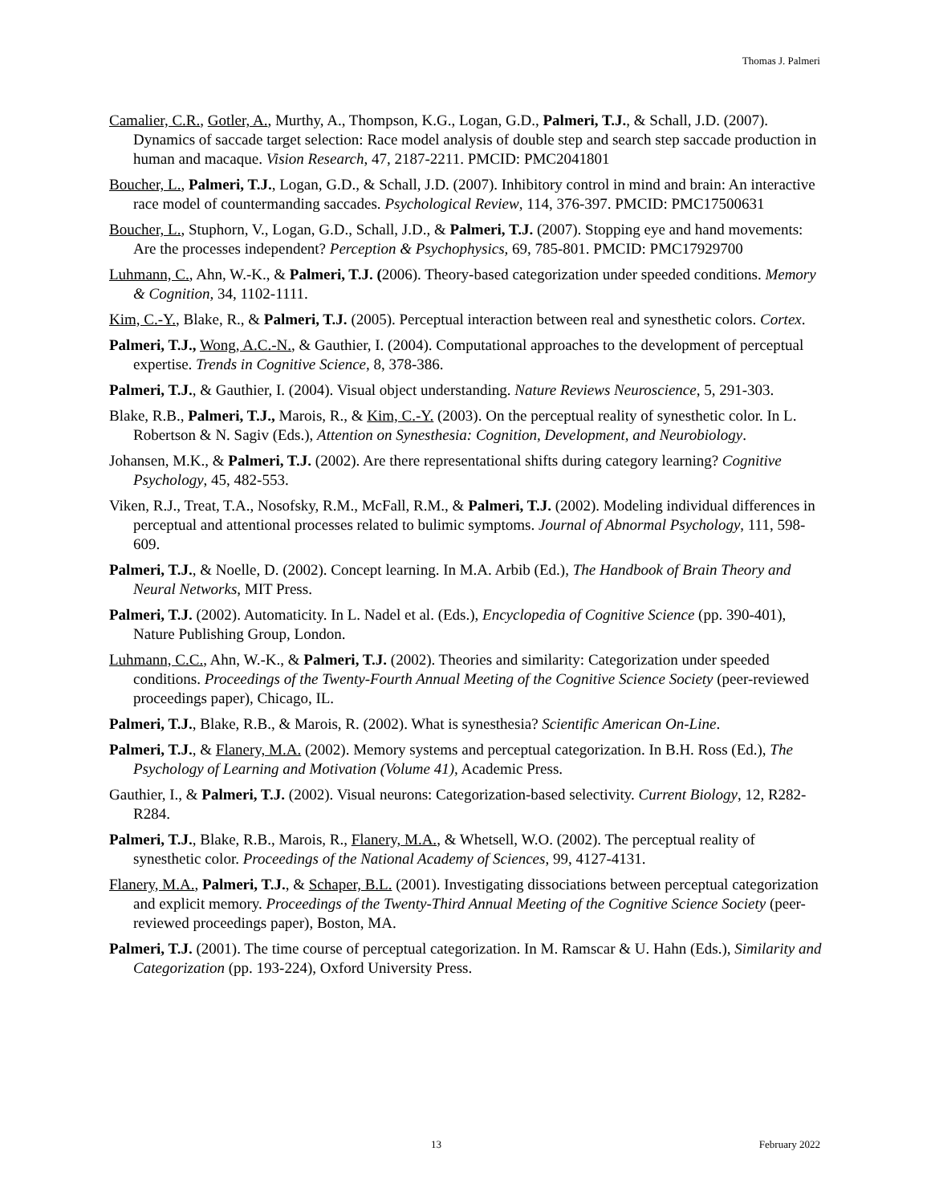Thomas J. Palmeri
Camalier, C.R., Gotler, A., Murthy, A., Thompson, K.G., Logan, G.D., Palmeri, T.J., & Schall, J.D. (2007). Dynamics of saccade target selection: Race model analysis of double step and search step saccade production in human and macaque. Vision Research, 47, 2187-2211. PMCID: PMC2041801
Boucher, L., Palmeri, T.J., Logan, G.D., & Schall, J.D. (2007). Inhibitory control in mind and brain: An interactive race model of countermanding saccades. Psychological Review, 114, 376-397. PMCID: PMC17500631
Boucher, L., Stuphorn, V., Logan, G.D., Schall, J.D., & Palmeri, T.J. (2007). Stopping eye and hand movements: Are the processes independent? Perception & Psychophysics, 69, 785-801. PMCID: PMC17929700
Luhmann, C., Ahn, W.-K., & Palmeri, T.J. (2006). Theory-based categorization under speeded conditions. Memory & Cognition, 34, 1102-1111.
Kim, C.-Y., Blake, R., & Palmeri, T.J. (2005). Perceptual interaction between real and synesthetic colors. Cortex.
Palmeri, T.J., Wong, A.C.-N., & Gauthier, I. (2004). Computational approaches to the development of perceptual expertise. Trends in Cognitive Science, 8, 378-386.
Palmeri, T.J., & Gauthier, I. (2004). Visual object understanding. Nature Reviews Neuroscience, 5, 291-303.
Blake, R.B., Palmeri, T.J., Marois, R., & Kim, C.-Y. (2003). On the perceptual reality of synesthetic color. In L. Robertson & N. Sagiv (Eds.), Attention on Synesthesia: Cognition, Development, and Neurobiology.
Johansen, M.K., & Palmeri, T.J. (2002). Are there representational shifts during category learning? Cognitive Psychology, 45, 482-553.
Viken, R.J., Treat, T.A., Nosofsky, R.M., McFall, R.M., & Palmeri, T.J. (2002). Modeling individual differences in perceptual and attentional processes related to bulimic symptoms. Journal of Abnormal Psychology, 111, 598-609.
Palmeri, T.J., & Noelle, D. (2002). Concept learning. In M.A. Arbib (Ed.), The Handbook of Brain Theory and Neural Networks, MIT Press.
Palmeri, T.J. (2002). Automaticity. In L. Nadel et al. (Eds.), Encyclopedia of Cognitive Science (pp. 390-401), Nature Publishing Group, London.
Luhmann, C.C., Ahn, W.-K., & Palmeri, T.J. (2002). Theories and similarity: Categorization under speeded conditions. Proceedings of the Twenty-Fourth Annual Meeting of the Cognitive Science Society (peer-reviewed proceedings paper), Chicago, IL.
Palmeri, T.J., Blake, R.B., & Marois, R. (2002). What is synesthesia? Scientific American On-Line.
Palmeri, T.J., & Flanery, M.A. (2002). Memory systems and perceptual categorization. In B.H. Ross (Ed.), The Psychology of Learning and Motivation (Volume 41), Academic Press.
Gauthier, I., & Palmeri, T.J. (2002). Visual neurons: Categorization-based selectivity. Current Biology, 12, R282-R284.
Palmeri, T.J., Blake, R.B., Marois, R., Flanery, M.A., & Whetsell, W.O. (2002). The perceptual reality of synesthetic color. Proceedings of the National Academy of Sciences, 99, 4127-4131.
Flanery, M.A., Palmeri, T.J., & Schaper, B.L. (2001). Investigating dissociations between perceptual categorization and explicit memory. Proceedings of the Twenty-Third Annual Meeting of the Cognitive Science Society (peer-reviewed proceedings paper), Boston, MA.
Palmeri, T.J. (2001). The time course of perceptual categorization. In M. Ramscar & U. Hahn (Eds.), Similarity and Categorization (pp. 193-224), Oxford University Press.
13 February 2022